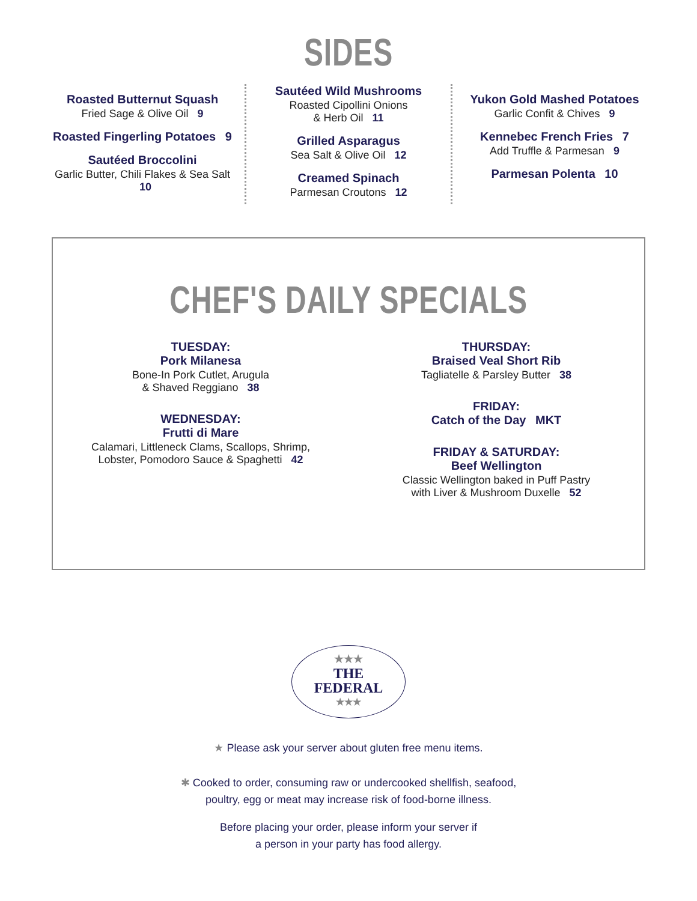SIDES
Roasted Butternut Squash
Fried Sage & Olive Oil 9
Roasted Fingerling Potatoes 9
Sautéed Broccolini
Garlic Butter, Chili Flakes & Sea Salt 10
Sautéed Wild Mushrooms
Roasted Cipollini Onions
& Herb Oil 11
Grilled Asparagus
Sea Salt & Olive Oil 12
Creamed Spinach
Parmesan Croutons 12
Yukon Gold Mashed Potatoes
Garlic Confit & Chives 9
Kennebec French Fries 7
Add Truffle & Parmesan 9
Parmesan Polenta 10
CHEF'S DAILY SPECIALS
TUESDAY:
Pork Milanesa
Bone-In Pork Cutlet, Arugula
& Shaved Reggiano 38
WEDNESDAY:
Frutti di Mare
Calamari, Littleneck Clams, Scallops, Shrimp,
Lobster, Pomodoro Sauce & Spaghetti 42
THURSDAY:
Braised Veal Short Rib
Tagliatelle & Parsley Butter 38
FRIDAY:
Catch of the Day MKT
FRIDAY & SATURDAY:
Beef Wellington
Classic Wellington baked in Puff Pastry
with Liver & Mushroom Duxelle 52
★★★
THE
FEDERAL
★★★
★ Please ask your server about gluten free menu items.
✱ Cooked to order, consuming raw or undercooked shellfish, seafood,
poultry, egg or meat may increase risk of food-borne illness.
Before placing your order, please inform your server if
a person in your party has food allergy.